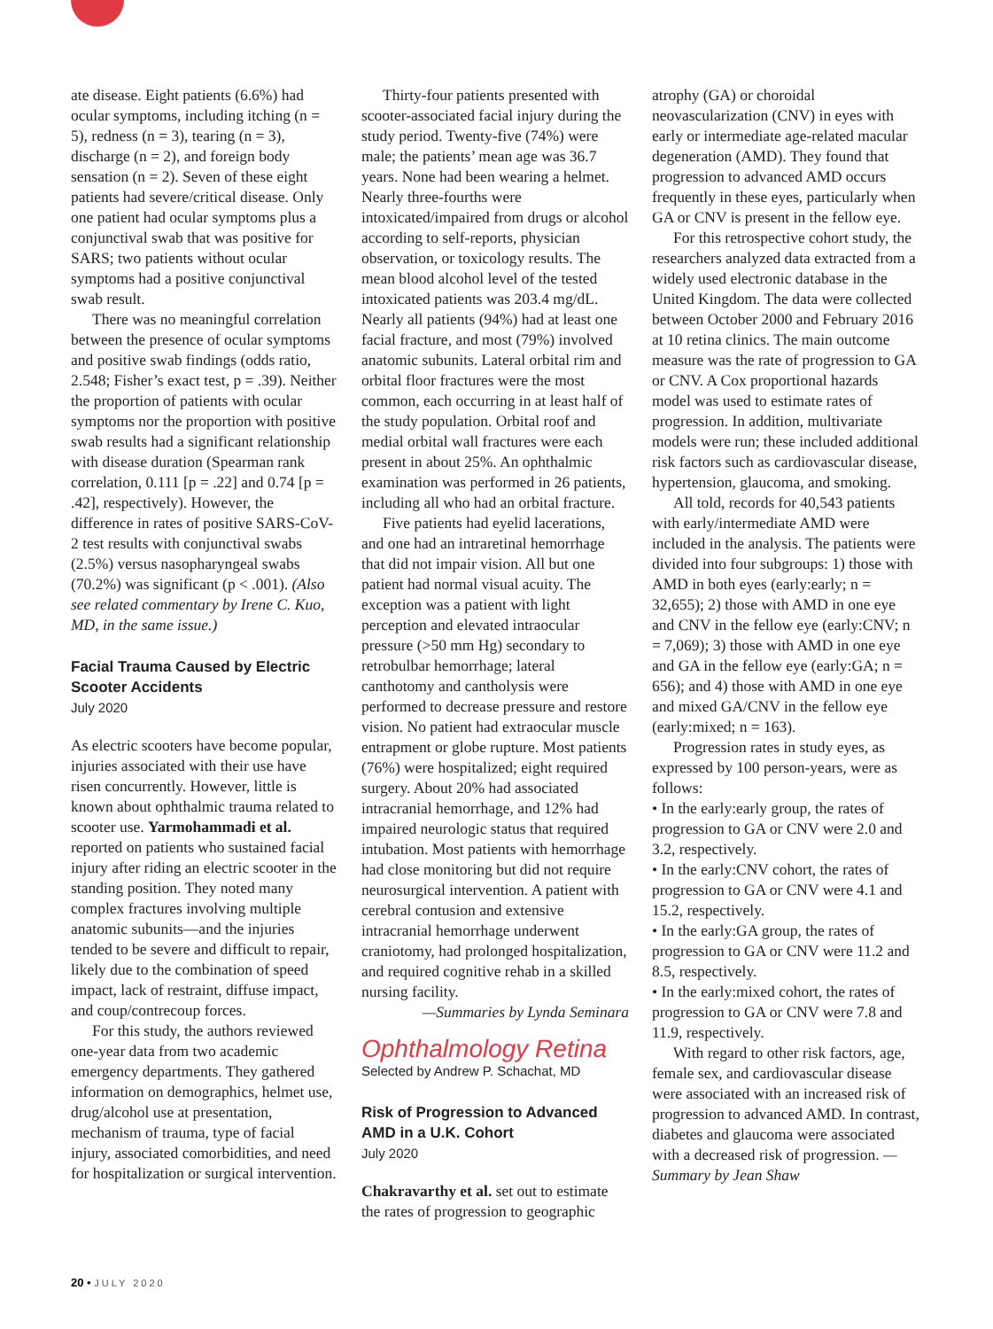ate disease. Eight patients (6.6%) had ocular symptoms, including itching (n = 5), redness (n = 3), tearing (n = 3), discharge (n = 2), and foreign body sensation (n = 2). Seven of these eight patients had severe/critical disease. Only one patient had ocular symptoms plus a conjunctival swab that was positive for SARS; two patients without ocular symptoms had a positive conjunctival swab result.
There was no meaningful correlation between the presence of ocular symptoms and positive swab findings (odds ratio, 2.548; Fisher’s exact test, p = .39). Neither the proportion of patients with ocular symptoms nor the proportion with positive swab results had a significant relationship with disease duration (Spearman rank correlation, 0.111 [p = .22] and 0.74 [p = .42], respectively). However, the difference in rates of positive SARS-CoV-2 test results with conjunctival swabs (2.5%) versus nasopharyngeal swabs (70.2%) was significant (p < .001). (Also see related commentary by Irene C. Kuo, MD, in the same issue.)
Facial Trauma Caused by Electric Scooter Accidents
July 2020
As electric scooters have become popular, injuries associated with their use have risen concurrently. However, little is known about ophthalmic trauma related to scooter use. Yarmohammadi et al. reported on patients who sustained facial injury after riding an electric scooter in the standing position. They noted many complex fractures involving multiple anatomic subunits—and the injuries tended to be severe and difficult to repair, likely due to the combination of speed impact, lack of restraint, diffuse impact, and coup/contrecoup forces.
For this study, the authors reviewed one-year data from two academic emergency departments. They gathered information on demographics, helmet use, drug/alcohol use at presentation, mechanism of trauma, type of facial injury, associated comorbidities, and need for hospitalization or surgical intervention.
Thirty-four patients presented with scooter-associated facial injury during the study period. Twenty-five (74%) were male; the patients’ mean age was 36.7 years. None had been wearing a helmet. Nearly three-fourths were intoxicated/impaired from drugs or alcohol according to self-reports, physician observation, or toxicology results. The mean blood alcohol level of the tested intoxicated patients was 203.4 mg/dL. Nearly all patients (94%) had at least one facial fracture, and most (79%) involved anatomic subunits. Lateral orbital rim and orbital floor fractures were the most common, each occurring in at least half of the study population. Orbital roof and medial orbital wall fractures were each present in about 25%. An ophthalmic examination was performed in 26 patients, including all who had an orbital fracture.
Five patients had eyelid lacerations, and one had an intraretinal hemorrhage that did not impair vision. All but one patient had normal visual acuity. The exception was a patient with light perception and elevated intraocular pressure (>50 mm Hg) secondary to retrobulbar hemorrhage; lateral canthotomy and cantholysis were performed to decrease pressure and restore vision. No patient had extraocular muscle entrapment or globe rupture. Most patients (76%) were hospitalized; eight required surgery. About 20% had associated intracranial hemorrhage, and 12% had impaired neurologic status that required intubation. Most patients with hemorrhage had close monitoring but did not require neurosurgical intervention. A patient with cerebral contusion and extensive intracranial hemorrhage underwent craniotomy, had prolonged hospitalization, and required cognitive rehab in a skilled nursing facility.
—Summaries by Lynda Seminara
Ophthalmology Retina
Selected by Andrew P. Schachat, MD
Risk of Progression to Advanced AMD in a U.K. Cohort
July 2020
Chakravarthy et al. set out to estimate the rates of progression to geographic
atrophy (GA) or choroidal neovascularization (CNV) in eyes with early or intermediate age-related macular degeneration (AMD). They found that progression to advanced AMD occurs frequently in these eyes, particularly when GA or CNV is present in the fellow eye.
For this retrospective cohort study, the researchers analyzed data extracted from a widely used electronic database in the United Kingdom. The data were collected between October 2000 and February 2016 at 10 retina clinics. The main outcome measure was the rate of progression to GA or CNV. A Cox proportional hazards model was used to estimate rates of progression. In addition, multivariate models were run; these included additional risk factors such as cardiovascular disease, hypertension, glaucoma, and smoking.
All told, records for 40,543 patients with early/intermediate AMD were included in the analysis. The patients were divided into four subgroups: 1) those with AMD in both eyes (early:early; n = 32,655); 2) those with AMD in one eye and CNV in the fellow eye (early:CNV; n = 7,069); 3) those with AMD in one eye and GA in the fellow eye (early:GA; n = 656); and 4) those with AMD in one eye and mixed GA/CNV in the fellow eye (early:mixed; n = 163).
Progression rates in study eyes, as expressed by 100 person-years, were as follows:
• In the early:early group, the rates of progression to GA or CNV were 2.0 and 3.2, respectively.
• In the early:CNV cohort, the rates of progression to GA or CNV were 4.1 and 15.2, respectively.
• In the early:GA group, the rates of progression to GA or CNV were 11.2 and 8.5, respectively.
• In the early:mixed cohort, the rates of progression to GA or CNV were 7.8 and 11.9, respectively.
With regard to other risk factors, age, female sex, and cardiovascular disease were associated with an increased risk of progression to advanced AMD. In contrast, diabetes and glaucoma were associated with a decreased risk of progression. —Summary by Jean Shaw
20 • JULY 2020